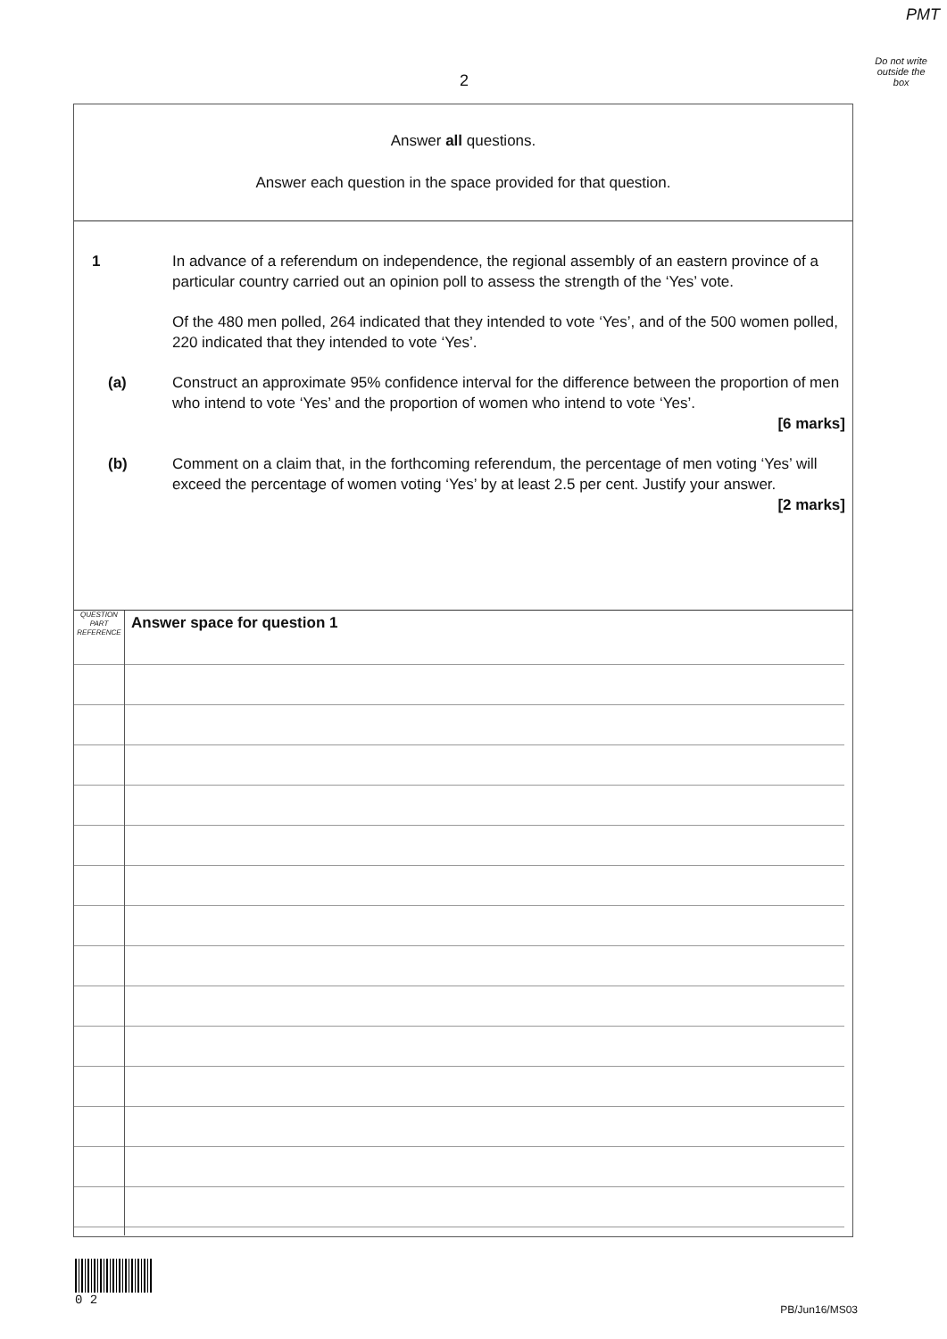PMT
Do not write
outside the
box
2
Answer all questions.
Answer each question in the space provided for that question.
1 In advance of a referendum on independence, the regional assembly of an eastern province of a particular country carried out an opinion poll to assess the strength of the ‘Yes’ vote.
Of the 480 men polled, 264 indicated that they intended to vote ‘Yes’, and of the 500 women polled, 220 indicated that they intended to vote ‘Yes’.
(a) Construct an approximate 95% confidence interval for the difference between the proportion of men who intend to vote ‘Yes’ and the proportion of women who intend to vote ‘Yes’.
[6 marks]
(b) Comment on a claim that, in the forthcoming referendum, the percentage of men voting ‘Yes’ will exceed the percentage of women voting ‘Yes’ by at least 2.5 per cent. Justify your answer.
[2 marks]
QUESTION
PART
REFERENCE
Answer space for question 1
0 2
PB/Jun16/MS03